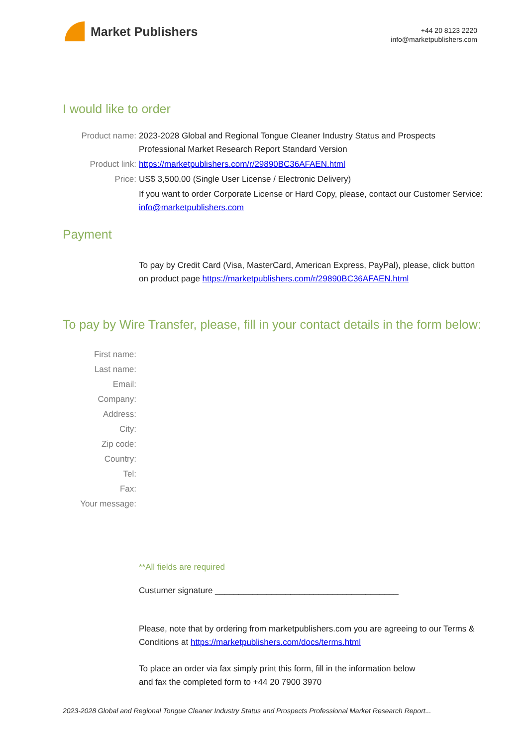Market Publishers
+44 20 8123 2220
info@marketpublishers.com
I would like to order
Product name: 2023-2028 Global and Regional Tongue Cleaner Industry Status and Prospects Professional Market Research Report Standard Version
Product link: https://marketpublishers.com/r/29890BC36AFAEN.html
Price: US$ 3,500.00 (Single User License / Electronic Delivery)
If you want to order Corporate License or Hard Copy, please, contact our Customer Service:
info@marketpublishers.com
Payment
To pay by Credit Card (Visa, MasterCard, American Express, PayPal), please, click button on product page https://marketpublishers.com/r/29890BC36AFAEN.html
To pay by Wire Transfer, please, fill in your contact details in the form below:
First name:
Last name:
Email:
Company:
Address:
City:
Zip code:
Country:
Tel:
Fax:
Your message:
**All fields are required
Custumer signature _______________________________________
Please, note that by ordering from marketpublishers.com you are agreeing to our Terms & Conditions at https://marketpublishers.com/docs/terms.html
To place an order via fax simply print this form, fill in the information below
and fax the completed form to +44 20 7900 3970
2023-2028 Global and Regional Tongue Cleaner Industry Status and Prospects Professional Market Research Report...